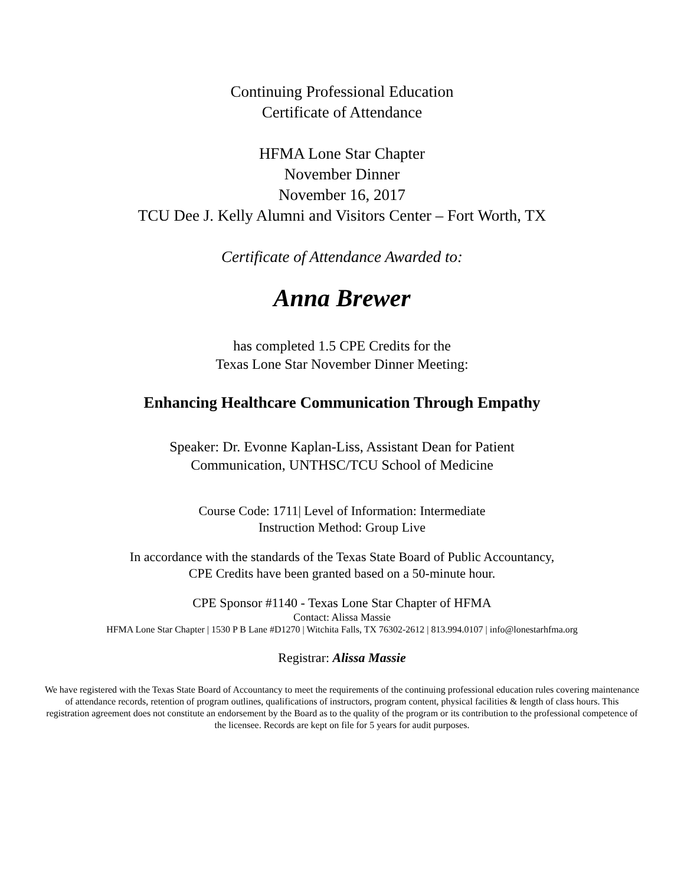Continuing Professional Education
Certificate of Attendance
HFMA Lone Star Chapter
November Dinner
November 16, 2017
TCU Dee J. Kelly Alumni and Visitors Center – Fort Worth, TX
Certificate of Attendance Awarded to:
Anna Brewer
has completed 1.5 CPE Credits for the
Texas Lone Star November Dinner Meeting:
Enhancing Healthcare Communication Through Empathy
Speaker: Dr. Evonne Kaplan-Liss, Assistant Dean for Patient
Communication, UNTHSC/TCU School of Medicine
Course Code: 1711| Level of Information: Intermediate
Instruction Method: Group Live
In accordance with the standards of the Texas State Board of Public Accountancy,
CPE Credits have been granted based on a 50-minute hour.
CPE Sponsor #1140 - Texas Lone Star Chapter of HFMA
Contact: Alissa Massie
HFMA Lone Star Chapter | 1530 P B Lane #D1270 | Witchita Falls, TX 76302-2612 | 813.994.0107 | info@lonestarhfma.org
Registrar: Alissa Massie
We have registered with the Texas State Board of Accountancy to meet the requirements of the continuing professional education rules covering maintenance of attendance records, retention of program outlines, qualifications of instructors, program content, physical facilities & length of class hours. This registration agreement does not constitute an endorsement by the Board as to the quality of the program or its contribution to the professional competence of the licensee. Records are kept on file for 5 years for audit purposes.